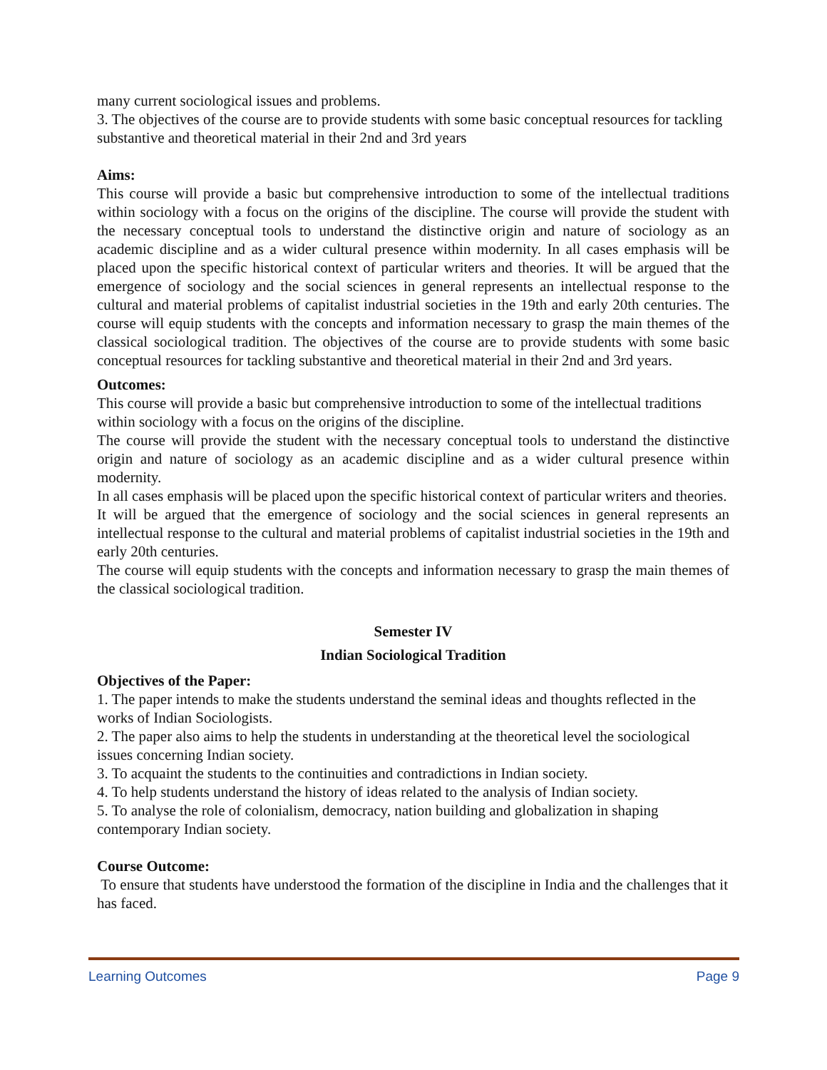many current sociological issues and problems.
3. The objectives of the course are to provide students with some basic conceptual resources for tackling substantive and theoretical material in their 2nd and 3rd years
Aims:
This course will provide a basic but comprehensive introduction to some of the intellectual traditions within sociology with a focus on the origins of the discipline. The course will provide the student with the necessary conceptual tools to understand the distinctive origin and nature of sociology as an academic discipline and as a wider cultural presence within modernity. In all cases emphasis will be placed upon the specific historical context of particular writers and theories. It will be argued that the emergence of sociology and the social sciences in general represents an intellectual response to the cultural and material problems of capitalist industrial societies in the 19th and early 20th centuries. The course will equip students with the concepts and information necessary to grasp the main themes of the classical sociological tradition. The objectives of the course are to provide students with some basic conceptual resources for tackling substantive and theoretical material in their 2nd and 3rd years.
Outcomes:
This course will provide a basic but comprehensive introduction to some of the intellectual traditions within sociology with a focus on the origins of the discipline.
The course will provide the student with the necessary conceptual tools to understand the distinctive origin and nature of sociology as an academic discipline and as a wider cultural presence within modernity.
In all cases emphasis will be placed upon the specific historical context of particular writers and theories.
It will be argued that the emergence of sociology and the social sciences in general represents an intellectual response to the cultural and material problems of capitalist industrial societies in the 19th and early 20th centuries.
The course will equip students with the concepts and information necessary to grasp the main themes of the classical sociological tradition.
Semester IV
Indian Sociological Tradition
Objectives of the Paper:
1. The paper intends to make the students understand the seminal ideas and thoughts reflected in the works of Indian Sociologists.
2. The paper also aims to help the students in understanding at the theoretical level the sociological issues concerning Indian society.
3. To acquaint the students to the continuities and contradictions in Indian society.
4. To help students understand the history of ideas related to the analysis of Indian society.
5. To analyse the role of colonialism, democracy, nation building and globalization in shaping contemporary Indian society.
Course Outcome:
To ensure that students have understood the formation of the discipline in India and the challenges that it has faced.
Learning Outcomes Page 9